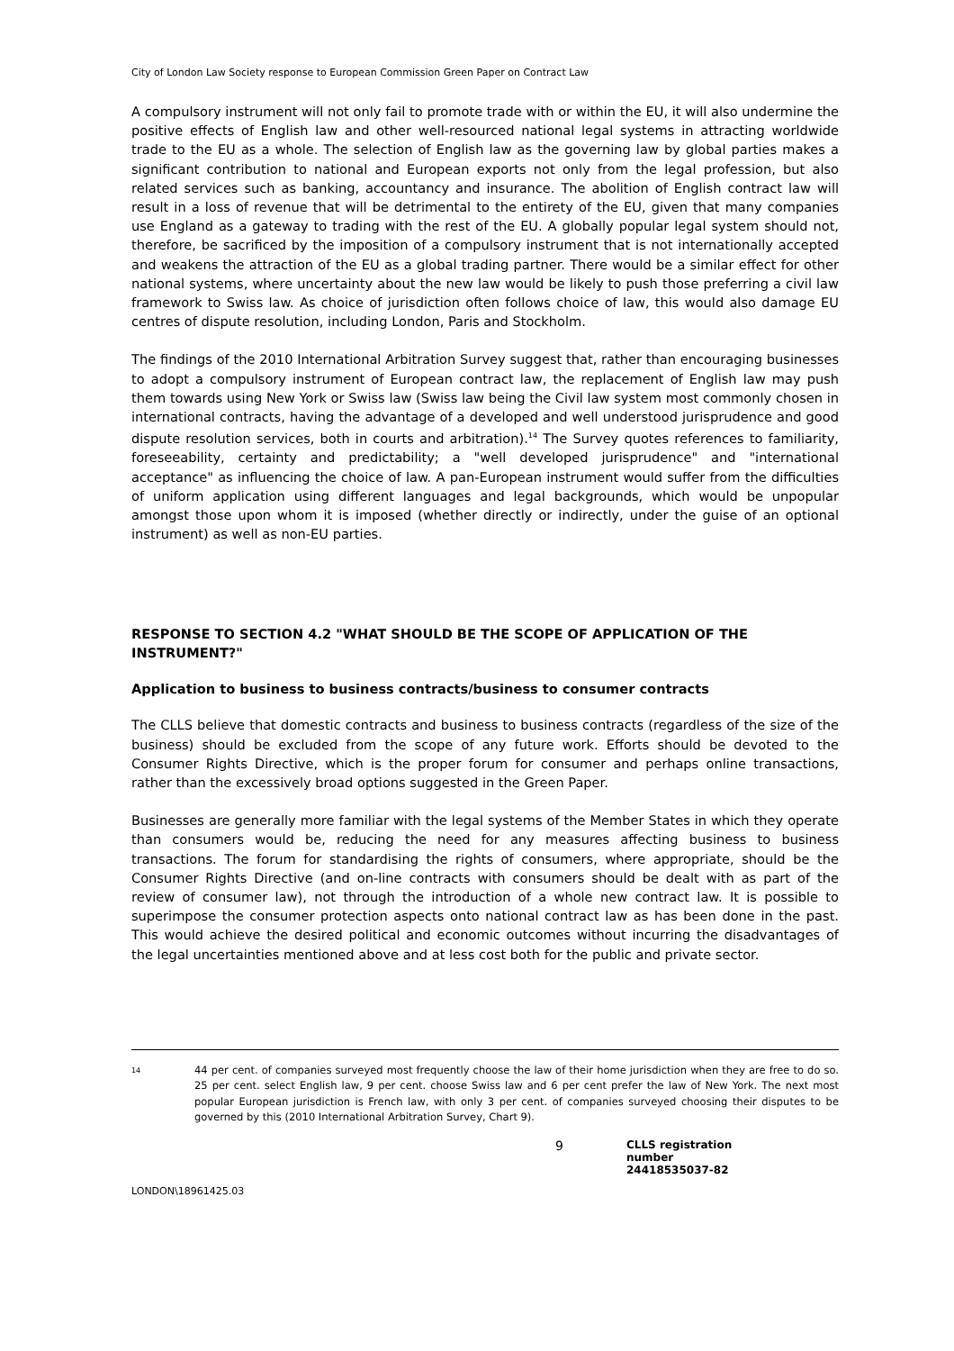City of London Law Society response to European Commission Green Paper on Contract Law
A compulsory instrument will not only fail to promote trade with or within the EU, it will also undermine the positive effects of English law and other well-resourced national legal systems in attracting worldwide trade to the EU as a whole. The selection of English law as the governing law by global parties makes a significant contribution to national and European exports not only from the legal profession, but also related services such as banking, accountancy and insurance. The abolition of English contract law will result in a loss of revenue that will be detrimental to the entirety of the EU, given that many companies use England as a gateway to trading with the rest of the EU. A globally popular legal system should not, therefore, be sacrificed by the imposition of a compulsory instrument that is not internationally accepted and weakens the attraction of the EU as a global trading partner. There would be a similar effect for other national systems, where uncertainty about the new law would be likely to push those preferring a civil law framework to Swiss law. As choice of jurisdiction often follows choice of law, this would also damage EU centres of dispute resolution, including London, Paris and Stockholm.
The findings of the 2010 International Arbitration Survey suggest that, rather than encouraging businesses to adopt a compulsory instrument of European contract law, the replacement of English law may push them towards using New York or Swiss law (Swiss law being the Civil law system most commonly chosen in international contracts, having the advantage of a developed and well understood jurisprudence and good dispute resolution services, both in courts and arbitration).<sup>14</sup> The Survey quotes references to familiarity, foreseeability, certainty and predictability; a "well developed jurisprudence" and "international acceptance" as influencing the choice of law. A pan-European instrument would suffer from the difficulties of uniform application using different languages and legal backgrounds, which would be unpopular amongst those upon whom it is imposed (whether directly or indirectly, under the guise of an optional instrument) as well as non-EU parties.
RESPONSE TO SECTION 4.2 "WHAT SHOULD BE THE SCOPE OF APPLICATION OF THE INSTRUMENT?"
Application to business to business contracts/business to consumer contracts
The CLLS believe that domestic contracts and business to business contracts (regardless of the size of the business) should be excluded from the scope of any future work. Efforts should be devoted to the Consumer Rights Directive, which is the proper forum for consumer and perhaps online transactions, rather than the excessively broad options suggested in the Green Paper.
Businesses are generally more familiar with the legal systems of the Member States in which they operate than consumers would be, reducing the need for any measures affecting business to business transactions. The forum for standardising the rights of consumers, where appropriate, should be the Consumer Rights Directive (and on-line contracts with consumers should be dealt with as part of the review of consumer law), not through the introduction of a whole new contract law. It is possible to superimpose the consumer protection aspects onto national contract law as has been done in the past. This would achieve the desired political and economic outcomes without incurring the disadvantages of the legal uncertainties mentioned above and at less cost both for the public and private sector.
14
44 per cent. of companies surveyed most frequently choose the law of their home jurisdiction when they are free to do so. 25 per cent. select English law, 9 per cent. choose Swiss law and 6 per cent prefer the law of New York. The next most popular European jurisdiction is French law, with only 3 per cent. of companies surveyed choosing their disputes to be governed by this (2010 International Arbitration Survey, Chart 9).
9
CLLS registration number 24418535037-82
LONDON\18961425.03